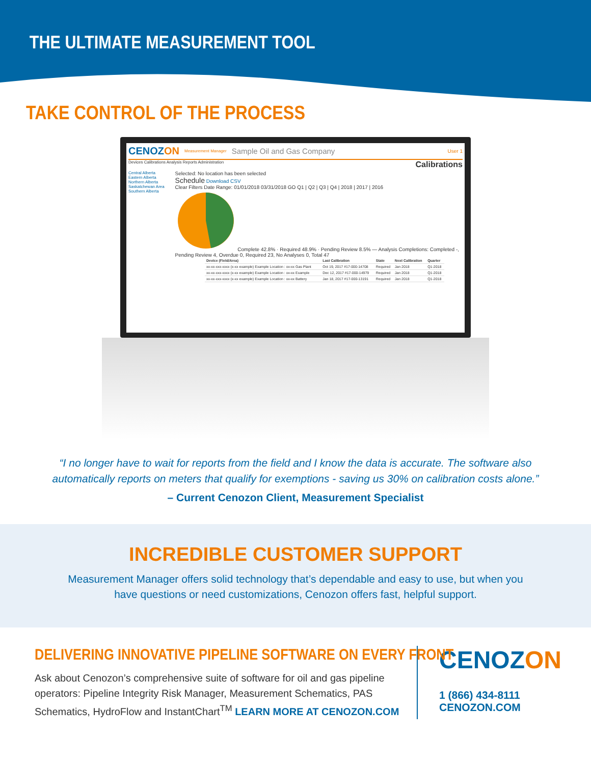THE ULTIMATE MEASUREMENT TOOL
TAKE CONTROL OF THE PROCESS
CENOZON Measurement Manager Sample Oil and Gas Company User 1
Devices Calibrations Analysis Reports Administration Calibrations
Central Alberta
Eastern Alberta
Northern Alberta
Saskatchewan Area
Southern Alberta
Selected: No location has been selected
Schedule Download CSV
Clear Filters Date Range: 01/01/2018 03/31/2018 GO Q1 | Q2 | Q3 | Q4 | 2018 | 2017 | 2016
Complete 42.8% · Required 48.9% · Pending Review 8.5% — Analysis Completions: Completed -, Pending Review 4, Overdue 0, Required 23, No Analyses 0, Total 47
| Device (Field/Area) | Last Calibration | State | Next Calibration | Quarter |
| --- | --- | --- | --- | --- |
| xx-xx-xxx-xxxx (x-xx example) Example Location : xx-xx Gas Plant | Oct 19, 2017 #17-000-14708 | Required | Jan 2018 | Q1-2018 |
| xx-xx-xxx-xxxx (x-xx example) Example Location : xx-xx Example | Dec 12, 2017 #17-000-14979 | Required | Jan 2018 | Q1-2018 |
| xx-xx-xxx-xxxx (x-xx example) Example Location : xx-xx Battery | Jan 18, 2017 #17-000-13191 | Required | Jan 2018 | Q1-2018 |
“I no longer have to wait for reports from the field and I know the data is accurate. The software also automatically reports on meters that qualify for exemptions - saving us 30% on calibration costs alone.”
– Current Cenozon Client, Measurement Specialist
INCREDIBLE CUSTOMER SUPPORT
Measurement Manager offers solid technology that’s dependable and easy to use, but when you have questions or need customizations, Cenozon offers fast, helpful support.
DELIVERING INNOVATIVE PIPELINE SOFTWARE ON EVERY FRONT
Ask about Cenozon’s comprehensive suite of software for oil and gas pipeline operators: Pipeline Integrity Risk Manager, Measurement Schematics, PAS Schematics, HydroFlow and InstantChart<sup>TM</sup> LEARN MORE AT CENOZON.COM
CENOZON
1 (866) 434-8111
CENOZON.COM